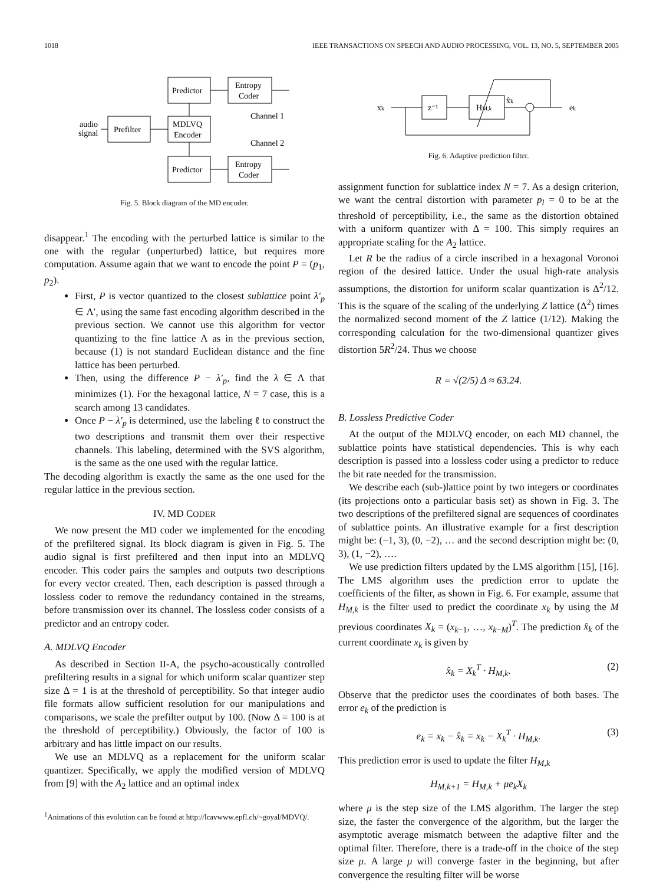1018 IEEE TRANSACTIONS ON SPEECH AND AUDIO PROCESSING, VOL. 13, NO. 5, SEPTEMBER 2005
Predictor
Entropy
Coder
audio
signal
Prefilter
MDLVQ
Encoder
Channel 1
Channel 2
Predictor
Entropy
Coder
Fig. 5. Block diagram of the MD encoder.
disappear.<sup>1</sup> The encoding with the perturbed lattice is similar to the one with the regular (unperturbed) lattice, but requires more computation. Assume again that we want to encode the point P = (p<sub>1</sub>, p<sub>2</sub>).
First, P is vector quantized to the closest sublattice point λ′<sub>p</sub> ∈ Λ′, using the same fast encoding algorithm described in the previous section. We cannot use this algorithm for vector quantizing to the fine lattice Λ as in the previous section, because (1) is not standard Euclidean distance and the fine lattice has been perturbed.
Then, using the difference P − λ′<sub>p</sub>, find the λ ∈ Λ that minimizes (1). For the hexagonal lattice, N = 7 case, this is a search among 13 candidates.
Once P − λ′<sub>p</sub> is determined, use the labeling ℓ to construct the two descriptions and transmit them over their respective channels. This labeling, determined with the SVS algorithm, is the same as the one used with the regular lattice.
The decoding algorithm is exactly the same as the one used for the regular lattice in the previous section.
IV. MD CODER
We now present the MD coder we implemented for the encoding of the prefiltered signal. Its block diagram is given in Fig. 5. The audio signal is first prefiltered and then input into an MDLVQ encoder. This coder pairs the samples and outputs two descriptions for every vector created. Then, each description is passed through a lossless coder to remove the redundancy contained in the streams, before transmission over its channel. The lossless coder consists of a predictor and an entropy coder.
A. MDLVQ Encoder
As described in Section II-A, the psycho-acoustically controlled prefiltering results in a signal for which uniform scalar quantizer step size Δ = 1 is at the threshold of perceptibility. So that integer audio file formats allow sufficient resolution for our manipulations and comparisons, we scale the prefilter output by 100. (Now Δ = 100 is at the threshold of perceptibility.) Obviously, the factor of 100 is arbitrary and has little impact on our results.
We use an MDLVQ as a replacement for the uniform scalar quantizer. Specifically, we apply the modified version of MDLVQ from [9] with the A<sub>2</sub> lattice and an optimal index
<sup>1</sup> Animations of this evolution can be found at http://lcavwww.epfl.ch/~goyal/MDVQ/.
xk
z⁻¹
HM,k
ek
x̂k
Fig. 6. Adaptive prediction filter.
assignment function for sublattice index N = 7. As a design criterion, we want the central distortion with parameter p<sub>l</sub> = 0 to be at the threshold of perceptibility, i.e., the same as the distortion obtained with a uniform quantizer with Δ = 100. This simply requires an appropriate scaling for the A<sub>2</sub> lattice.
Let R be the radius of a circle inscribed in a hexagonal Voronoi region of the desired lattice. Under the usual high-rate analysis assumptions, the distortion for uniform scalar quantization is Δ<sup>2</sup>/12. This is the square of the scaling of the underlying Z lattice (Δ<sup>2</sup>) times the normalized second moment of the Z lattice (1/12). Making the corresponding calculation for the two-dimensional quantizer gives distortion 5R<sup>2</sup>/24. Thus we choose
R = √(2/5) Δ ≈ 63.24.
B. Lossless Predictive Coder
At the output of the MDLVQ encoder, on each MD channel, the sublattice points have statistical dependencies. This is why each description is passed into a lossless coder using a predictor to reduce the bit rate needed for the transmission.
We describe each (sub-)lattice point by two integers or coordinates (its projections onto a particular basis set) as shown in Fig. 3. The two descriptions of the prefiltered signal are sequences of coordinates of sublattice points. An illustrative example for a first description might be: (−1, 3), (0, −2), … and the second description might be: (0, 3), (1, −2), ….
We use prediction filters updated by the LMS algorithm [15], [16]. The LMS algorithm uses the prediction error to update the coefficients of the filter, as shown in Fig. 6. For example, assume that H<sub>M,k</sub> is the filter used to predict the coordinate x<sub>k</sub> by using the M previous coordinates X<sub>k</sub> = (x<sub>k−1</sub>, …, x<sub>k−M</sub>)<sup>T</sup>. The prediction x̂<sub>k</sub> of the current coordinate x<sub>k</sub> is given by
x̂<sub>k</sub> = X<sub>k</sub><sup>T</sup> · H<sub>M,k</sub>. (2)
Observe that the predictor uses the coordinates of both bases. The error e<sub>k</sub> of the prediction is
e<sub>k</sub> = x<sub>k</sub> − x̂<sub>k</sub> = x<sub>k</sub> − X<sub>k</sub><sup>T</sup> · H<sub>M,k</sub>. (3)
This prediction error is used to update the filter H<sub>M,k</sub>
H<sub>M,k+1</sub> = H<sub>M,k</sub> + μe<sub>k</sub>X<sub>k</sub>
where μ is the step size of the LMS algorithm. The larger the step size, the faster the convergence of the algorithm, but the larger the asymptotic average mismatch between the adaptive filter and the optimal filter. Therefore, there is a trade-off in the choice of the step size μ. A large μ will converge faster in the beginning, but after convergence the resulting filter will be worse